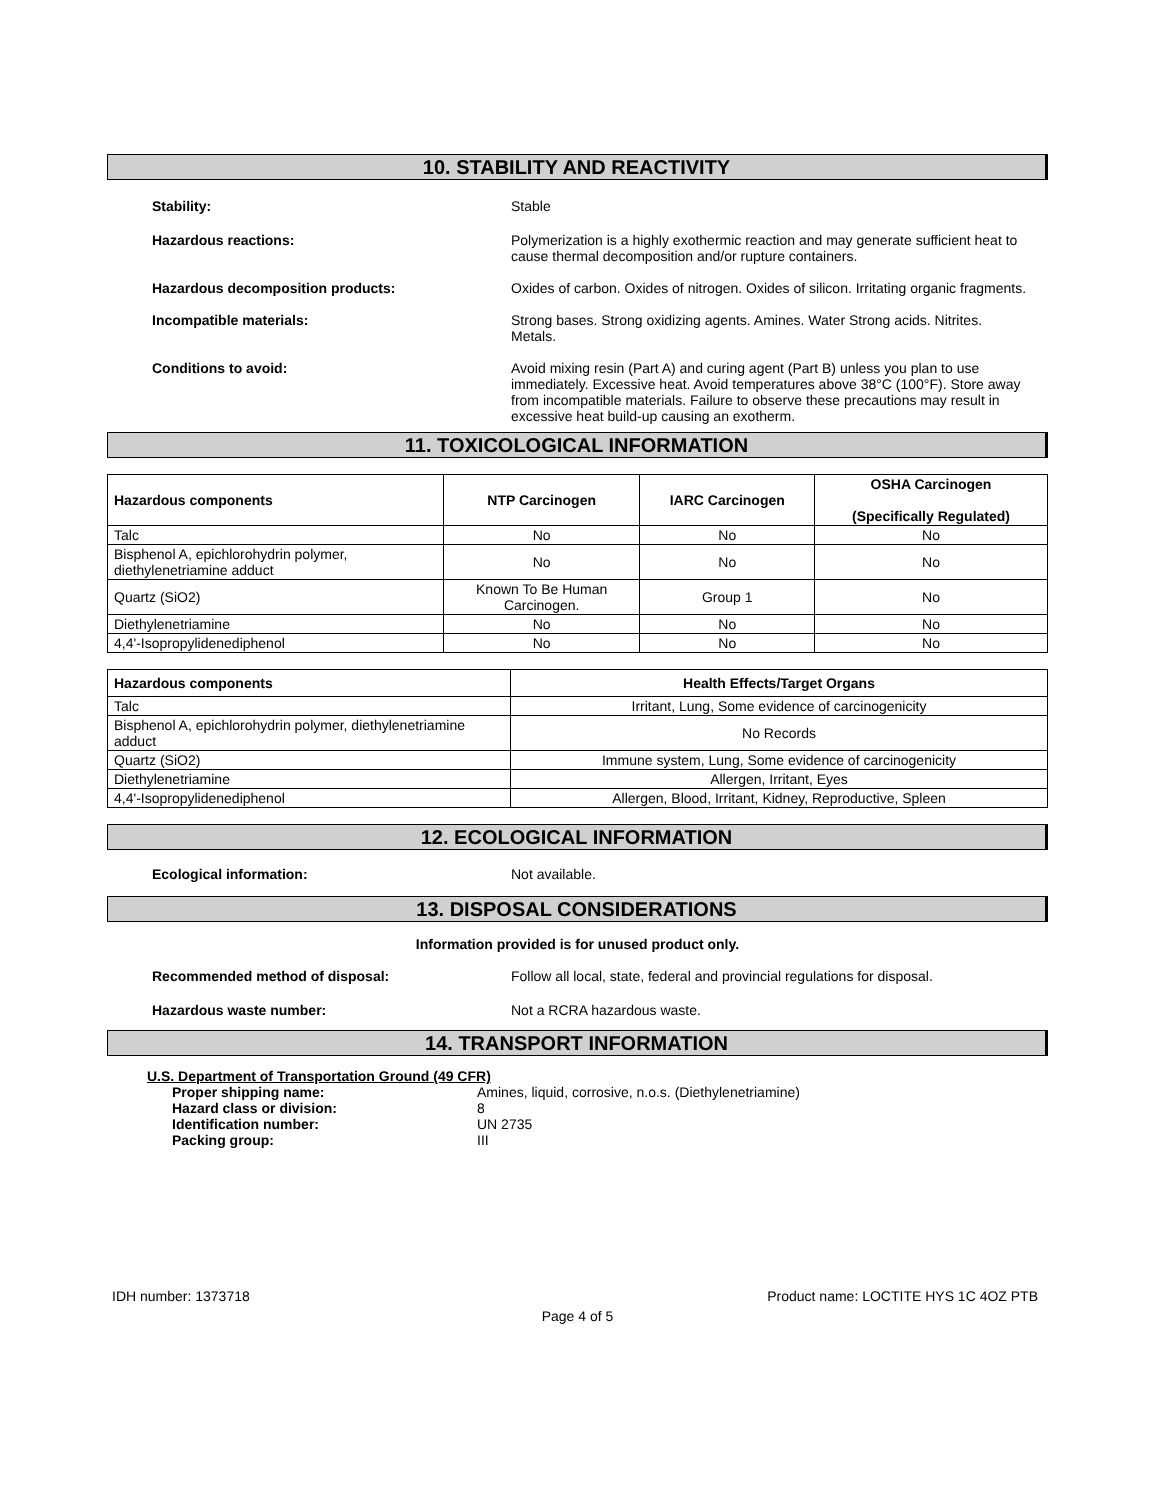10. STABILITY AND REACTIVITY
Stability: Stable
Hazardous reactions: Polymerization is a highly exothermic reaction and may generate sufficient heat to cause thermal decomposition and/or rupture containers.
Hazardous decomposition products: Oxides of carbon. Oxides of nitrogen. Oxides of silicon. Irritating organic fragments.
Incompatible materials: Strong bases. Strong oxidizing agents. Amines. Water Strong acids. Nitrites. Metals.
Conditions to avoid: Avoid mixing resin (Part A) and curing agent (Part B) unless you plan to use immediately. Excessive heat. Avoid temperatures above 38°C (100°F). Store away from incompatible materials. Failure to observe these precautions may result in excessive heat build-up causing an exotherm.
11. TOXICOLOGICAL INFORMATION
| Hazardous components | NTP Carcinogen | IARC Carcinogen | OSHA Carcinogen (Specifically Regulated) |
| --- | --- | --- | --- |
| Talc | No | No | No |
| Bisphenol A, epichlorohydrin polymer, diethylenetriamine adduct | No | No | No |
| Quartz (SiO2) | Known To Be Human Carcinogen. | Group 1 | No |
| Diethylenetriamine | No | No | No |
| 4,4'-Isopropylidenediphenol | No | No | No |
| Hazardous components | Health Effects/Target Organs |
| --- | --- |
| Talc | Irritant, Lung, Some evidence of carcinogenicity |
| Bisphenol A, epichlorohydrin polymer, diethylenetriamine adduct | No Records |
| Quartz (SiO2) | Immune system, Lung, Some evidence of carcinogenicity |
| Diethylenetriamine | Allergen, Irritant, Eyes |
| 4,4'-Isopropylidenediphenol | Allergen, Blood, Irritant, Kidney, Reproductive, Spleen |
12. ECOLOGICAL INFORMATION
Ecological information: Not available.
13. DISPOSAL CONSIDERATIONS
Information provided is for unused product only.
Recommended method of disposal: Follow all local, state, federal and provincial regulations for disposal.
Hazardous waste number: Not a RCRA hazardous waste.
14. TRANSPORT INFORMATION
U.S. Department of Transportation Ground (49 CFR)
Proper shipping name: Amines, liquid, corrosive, n.o.s. (Diethylenetriamine)
Hazard class or division: 8
Identification number: UN 2735
Packing group: III
IDH number: 1373718 Product name: LOCTITE HYS 1C 4OZ PTB
Page 4 of 5